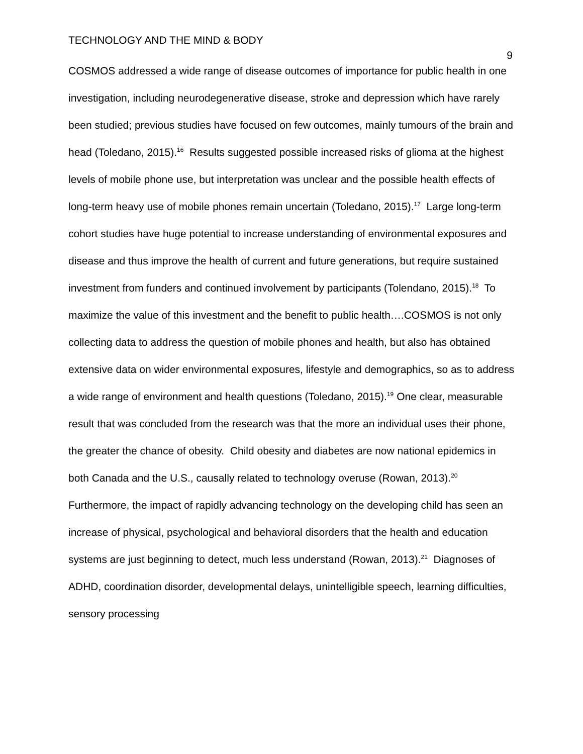TECHNOLOGY AND THE MIND & BODY
9
COSMOS addressed a wide range of disease outcomes of importance for public health in one investigation, including neurodegenerative disease, stroke and depression which have rarely been studied; previous studies have focused on few outcomes, mainly tumours of the brain and head (Toledano, 2015).<sup>16</sup> Results suggested possible increased risks of glioma at the highest levels of mobile phone use, but interpretation was unclear and the possible health effects of long-term heavy use of mobile phones remain uncertain (Toledano, 2015).<sup>17</sup> Large long-term cohort studies have huge potential to increase understanding of environmental exposures and disease and thus improve the health of current and future generations, but require sustained investment from funders and continued involvement by participants (Tolendano, 2015).<sup>18</sup> To maximize the value of this investment and the benefit to public health….COSMOS is not only collecting data to address the question of mobile phones and health, but also has obtained extensive data on wider environmental exposures, lifestyle and demographics, so as to address a wide range of environment and health questions (Toledano, 2015).<sup>19</sup> One clear, measurable result that was concluded from the research was that the more an individual uses their phone, the greater the chance of obesity. Child obesity and diabetes are now national epidemics in both Canada and the U.S., causally related to technology overuse (Rowan, 2013).<sup>20</sup> Furthermore, the impact of rapidly advancing technology on the developing child has seen an increase of physical, psychological and behavioral disorders that the health and education systems are just beginning to detect, much less understand (Rowan, 2013).<sup>21</sup> Diagnoses of ADHD, coordination disorder, developmental delays, unintelligible speech, learning difficulties, sensory processing